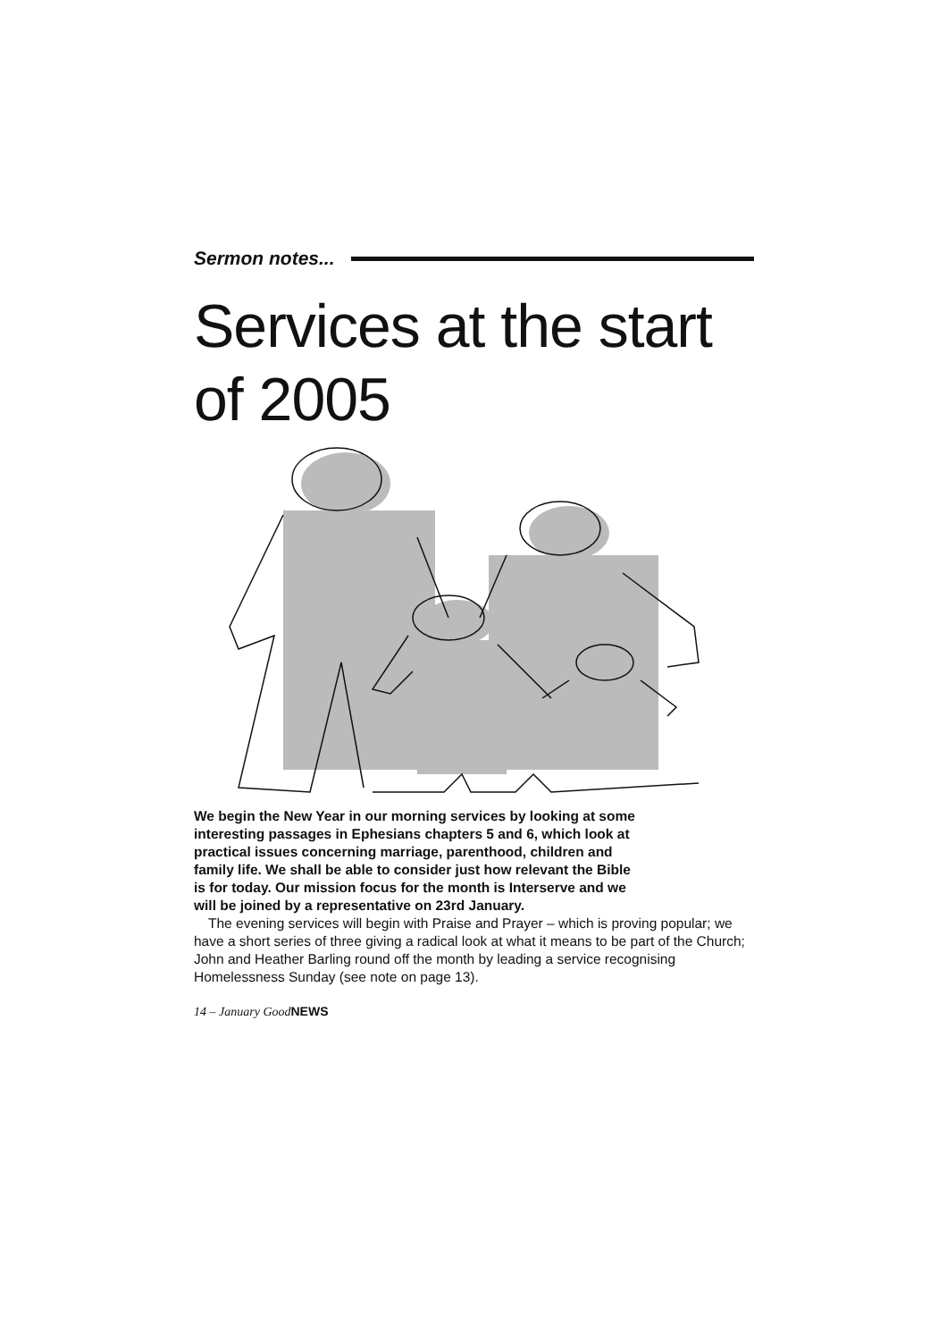Sermon notes...
Services at the start of 2005
We begin the New Year in our morning services by looking at some interesting passages in Ephesians chapters 5 and 6, which look at practical issues concerning marriage, parenthood, children and family life. We shall be able to consider just how relevant the Bible is for today. Our mission focus for the month is Interserve and we will be joined by a representative on 23rd January.
The evening services will begin with Praise and Prayer – which is proving popular; we have a short series of three giving a radical look at what it means to be part of the Church; John and Heather Barling round off the month by leading a service recognising Homelessness Sunday (see note on page 13).
14 – January GoodNEWS